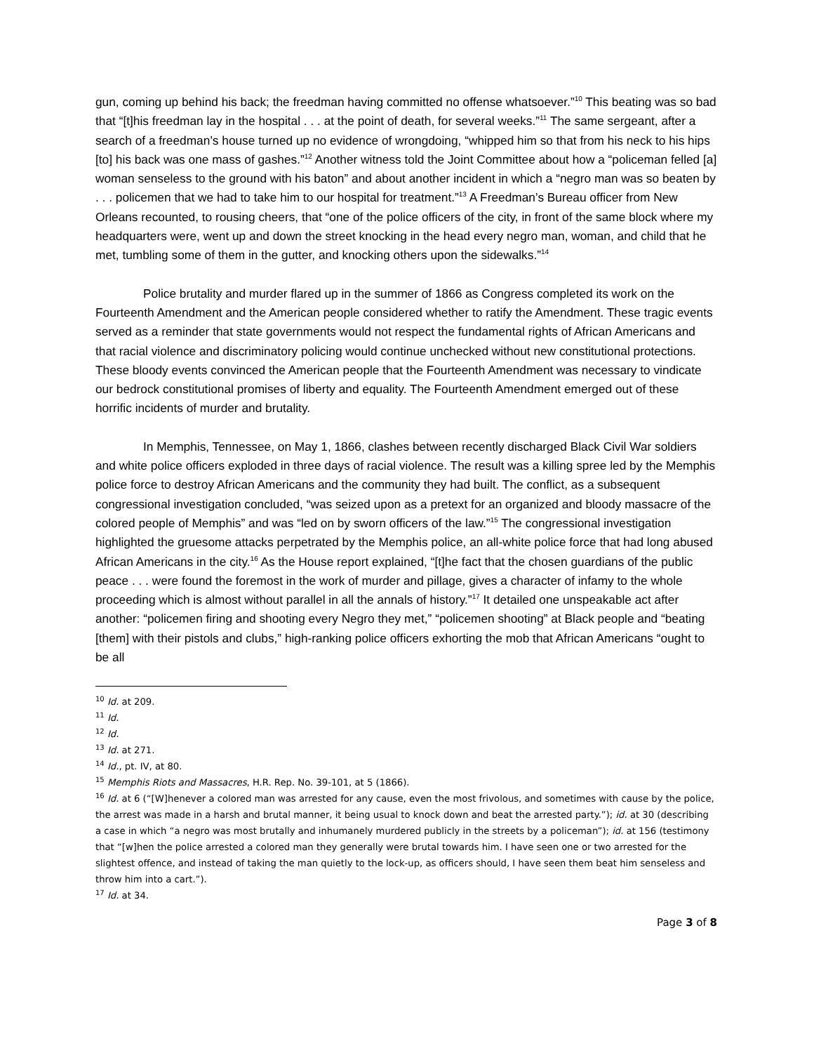gun, coming up behind his back; the freedman having committed no offense whatsoever.”<sup>10</sup> This beating was so bad that “[t]his freedman lay in the hospital . . . at the point of death, for several weeks.”<sup>11</sup> The same sergeant, after a search of a freedman’s house turned up no evidence of wrongdoing, “whipped him so that from his neck to his hips [to] his back was one mass of gashes.”<sup>12</sup> Another witness told the Joint Committee about how a “policeman felled [a] woman senseless to the ground with his baton” and about another incident in which a “negro man was so beaten by . . . policemen that we had to take him to our hospital for treatment.”<sup>13</sup> A Freedman’s Bureau officer from New Orleans recounted, to rousing cheers, that “one of the police officers of the city, in front of the same block where my headquarters were, went up and down the street knocking in the head every negro man, woman, and child that he met, tumbling some of them in the gutter, and knocking others upon the sidewalks.”<sup>14</sup>
Police brutality and murder flared up in the summer of 1866 as Congress completed its work on the Fourteenth Amendment and the American people considered whether to ratify the Amendment. These tragic events served as a reminder that state governments would not respect the fundamental rights of African Americans and that racial violence and discriminatory policing would continue unchecked without new constitutional protections. These bloody events convinced the American people that the Fourteenth Amendment was necessary to vindicate our bedrock constitutional promises of liberty and equality. The Fourteenth Amendment emerged out of these horrific incidents of murder and brutality.
In Memphis, Tennessee, on May 1, 1866, clashes between recently discharged Black Civil War soldiers and white police officers exploded in three days of racial violence. The result was a killing spree led by the Memphis police force to destroy African Americans and the community they had built. The conflict, as a subsequent congressional investigation concluded, “was seized upon as a pretext for an organized and bloody massacre of the colored people of Memphis” and was “led on by sworn officers of the law.”<sup>15</sup> The congressional investigation highlighted the gruesome attacks perpetrated by the Memphis police, an all-white police force that had long abused African Americans in the city.<sup>16</sup> As the House report explained, “[t]he fact that the chosen guardians of the public peace . . . were found the foremost in the work of murder and pillage, gives a character of infamy to the whole proceeding which is almost without parallel in all the annals of history.”<sup>17</sup> It detailed one unspeakable act after another: “policemen firing and shooting every Negro they met,” “policemen shooting” at Black people and “beating [them] with their pistols and clubs,” high-ranking police officers exhorting the mob that African Americans “ought to be all
<sup>10</sup> Id. at 209.
<sup>11</sup> Id.
<sup>12</sup> Id.
<sup>13</sup> Id. at 271.
<sup>14</sup> Id., pt. IV, at 80.
<sup>15</sup> Memphis Riots and Massacres, H.R. Rep. No. 39-101, at 5 (1866).
<sup>16</sup> Id. at 6 (“[W]henever a colored man was arrested for any cause, even the most frivolous, and sometimes with cause by the police, the arrest was made in a harsh and brutal manner, it being usual to knock down and beat the arrested party.”); id. at 30 (describing a case in which “a negro was most brutally and inhumanely murdered publicly in the streets by a policeman”); id. at 156 (testimony that “[w]hen the police arrested a colored man they generally were brutal towards him. I have seen one or two arrested for the slightest offence, and instead of taking the man quietly to the lock-up, as officers should, I have seen them beat him senseless and throw him into a cart.”).
<sup>17</sup> Id. at 34.
Page 3 of 8